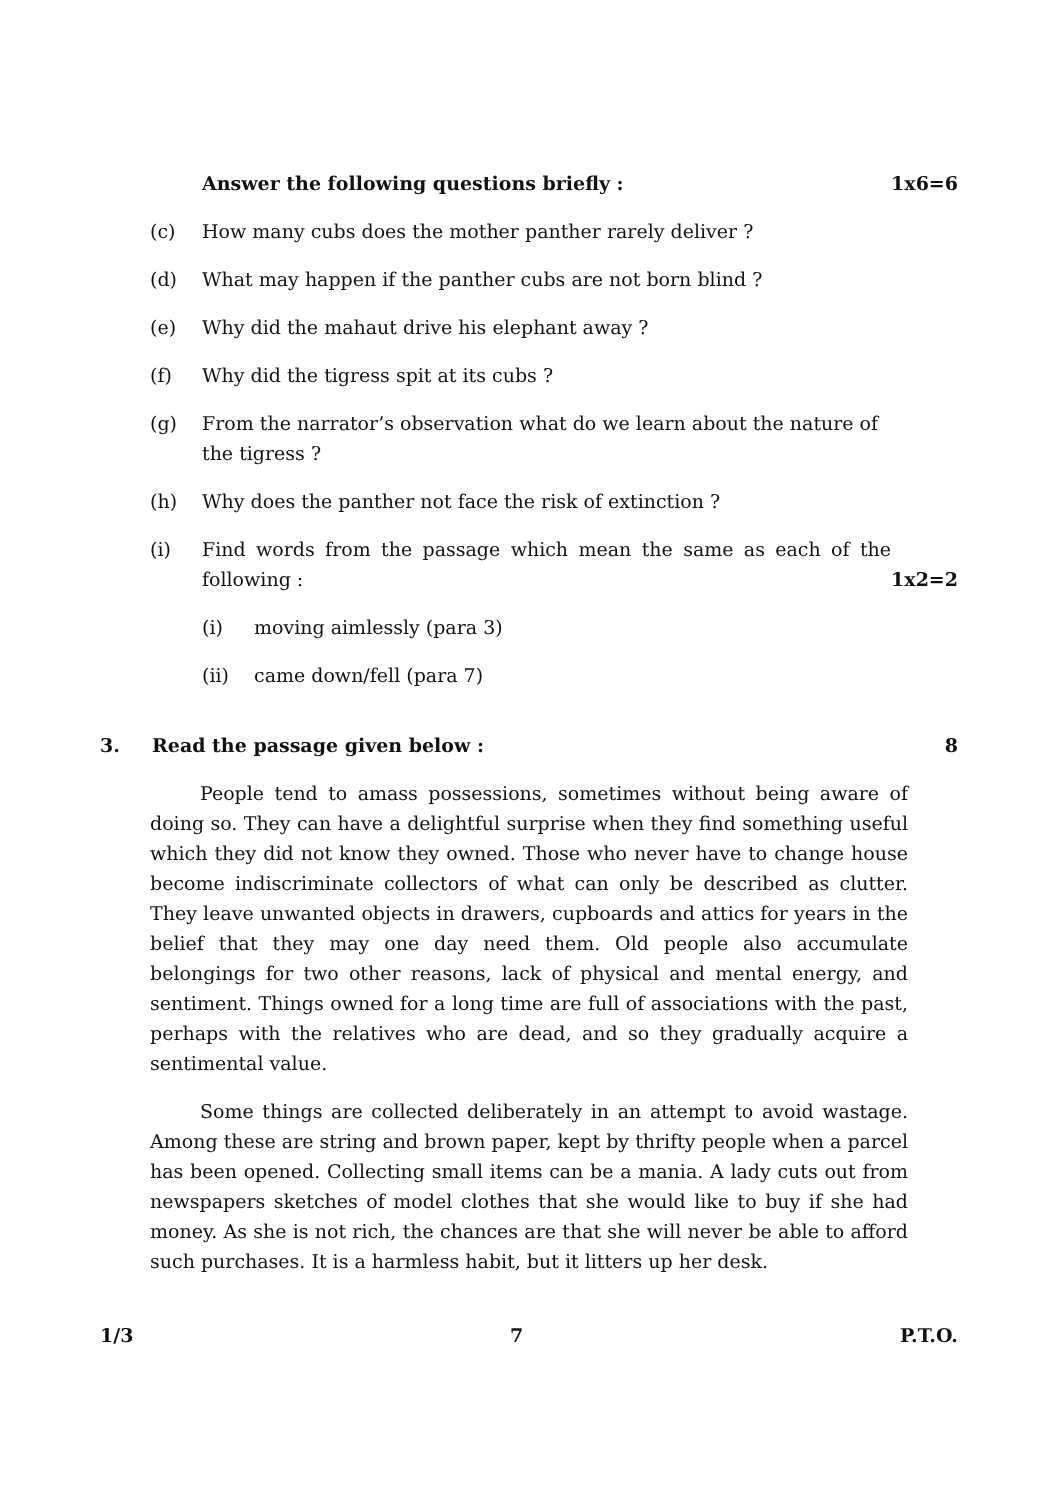Answer the following questions briefly : 1x6=6
(c) How many cubs does the mother panther rarely deliver ?
(d) What may happen if the panther cubs are not born blind ?
(e) Why did the mahaut drive his elephant away ?
(f) Why did the tigress spit at its cubs ?
(g) From the narrator’s observation what do we learn about the nature of the tigress ?
(h) Why does the panther not face the risk of extinction ?
(i) Find words from the passage which mean the same as each of the following : 1x2=2
(i) moving aimlessly (para 3)
(ii) came down/fell (para 7)
3. Read the passage given below : 8
People tend to amass possessions, sometimes without being aware of doing so. They can have a delightful surprise when they find something useful which they did not know they owned. Those who never have to change house become indiscriminate collectors of what can only be described as clutter. They leave unwanted objects in drawers, cupboards and attics for years in the belief that they may one day need them. Old people also accumulate belongings for two other reasons, lack of physical and mental energy, and sentiment. Things owned for a long time are full of associations with the past, perhaps with the relatives who are dead, and so they gradually acquire a sentimental value.
Some things are collected deliberately in an attempt to avoid wastage. Among these are string and brown paper, kept by thrifty people when a parcel has been opened. Collecting small items can be a mania. A lady cuts out from newspapers sketches of model clothes that she would like to buy if she had money. As she is not rich, the chances are that she will never be able to afford such purchases. It is a harmless habit, but it litters up her desk.
1/3 7 P.T.O.